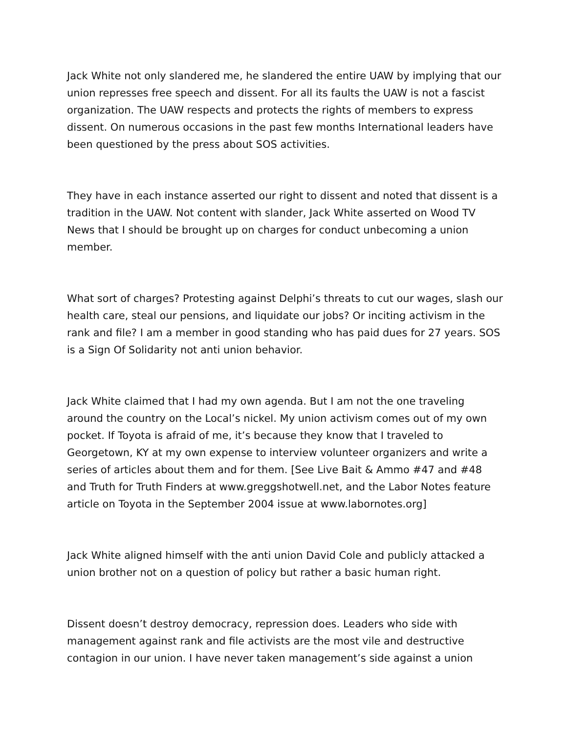Jack White not only slandered me, he slandered the entire UAW by implying that our union represses free speech and dissent. For all its faults the UAW is not a fascist organization. The UAW respects and protects the rights of members to express dissent. On numerous occasions in the past few months International leaders have been questioned by the press about SOS activities.
They have in each instance asserted our right to dissent and noted that dissent is a tradition in the UAW. Not content with slander, Jack White asserted on Wood TV News that I should be brought up on charges for conduct unbecoming a union member.
What sort of charges? Protesting against Delphi’s threats to cut our wages, slash our health care, steal our pensions, and liquidate our jobs? Or inciting activism in the rank and file? I am a member in good standing who has paid dues for 27 years. SOS is a Sign Of Solidarity not anti union behavior.
Jack White claimed that I had my own agenda. But I am not the one traveling around the country on the Local’s nickel. My union activism comes out of my own pocket. If Toyota is afraid of me, it’s because they know that I traveled to Georgetown, KY at my own expense to interview volunteer organizers and write a series of articles about them and for them. [See Live Bait & Ammo #47 and #48 and Truth for Truth Finders at www.greggshotwell.net, and the Labor Notes feature article on Toyota in the September 2004 issue at www.labornotes.org]
Jack White aligned himself with the anti union David Cole and publicly attacked a union brother not on a question of policy but rather a basic human right.
Dissent doesn’t destroy democracy, repression does. Leaders who side with management against rank and file activists are the most vile and destructive contagion in our union. I have never taken management’s side against a union